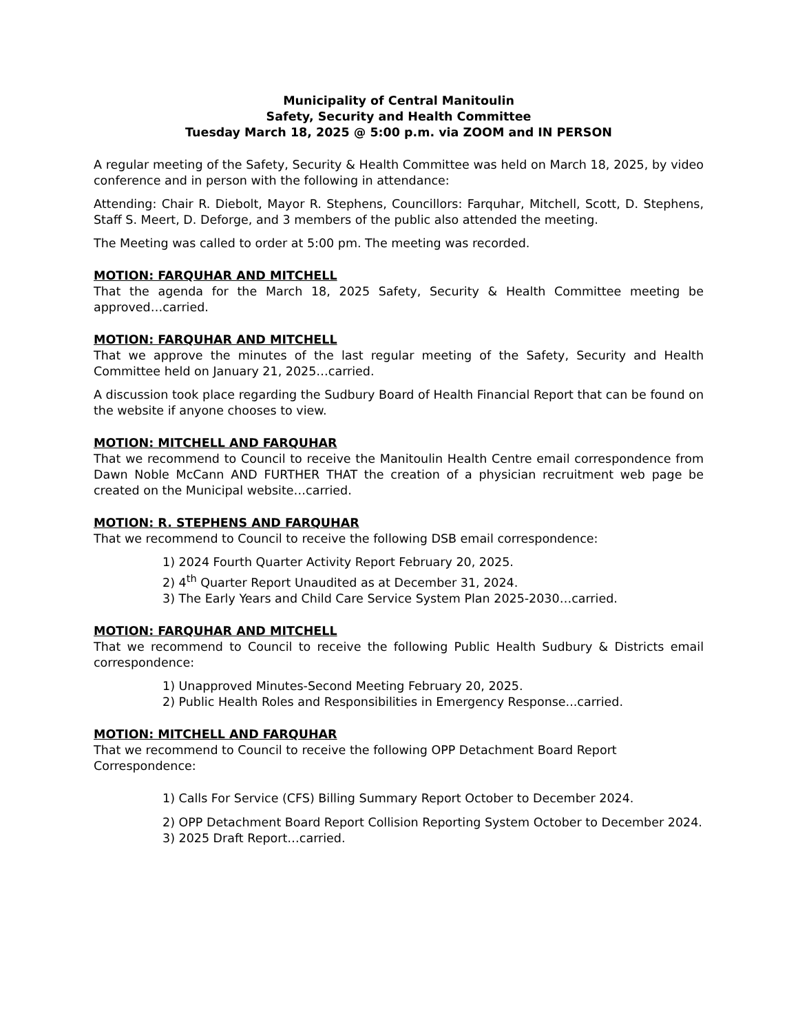Municipality of Central Manitoulin
Safety, Security and Health Committee
Tuesday March 18, 2025 @ 5:00 p.m. via ZOOM and IN PERSON
A regular meeting of the Safety, Security & Health Committee was held on March 18, 2025, by video conference and in person with the following in attendance:
Attending: Chair R. Diebolt, Mayor R. Stephens, Councillors: Farquhar, Mitchell, Scott, D. Stephens, Staff S. Meert, D. Deforge, and 3 members of the public also attended the meeting.
The Meeting was called to order at 5:00 pm. The meeting was recorded.
MOTION: FARQUHAR AND MITCHELL
That the agenda for the March 18, 2025 Safety, Security & Health Committee meeting be approved…carried.
MOTION: FARQUHAR AND MITCHELL
That we approve the minutes of the last regular meeting of the Safety, Security and Health Committee held on January 21, 2025…carried.
A discussion took place regarding the Sudbury Board of Health Financial Report that can be found on the website if anyone chooses to view.
MOTION: MITCHELL AND FARQUHAR
That we recommend to Council to receive the Manitoulin Health Centre email correspondence from Dawn Noble McCann AND FURTHER THAT the creation of a physician recruitment web page be created on the Municipal website…carried.
MOTION: R. STEPHENS AND FARQUHAR
That we recommend to Council to receive the following DSB email correspondence:
1) 2024 Fourth Quarter Activity Report February 20, 2025.
2) 4<sup>th</sup> Quarter Report Unaudited as at December 31, 2024.
3) The Early Years and Child Care Service System Plan 2025-2030…carried.
MOTION: FARQUHAR AND MITCHELL
That we recommend to Council to receive the following Public Health Sudbury & Districts email correspondence:
1) Unapproved Minutes-Second Meeting February 20, 2025.
2) Public Health Roles and Responsibilities in Emergency Response...carried.
MOTION: MITCHELL AND FARQUHAR
That we recommend to Council to receive the following OPP Detachment Board Report Correspondence:
1) Calls For Service (CFS) Billing Summary Report October to December 2024.
2) OPP Detachment Board Report Collision Reporting System October to December 2024.
3) 2025 Draft Report…carried.